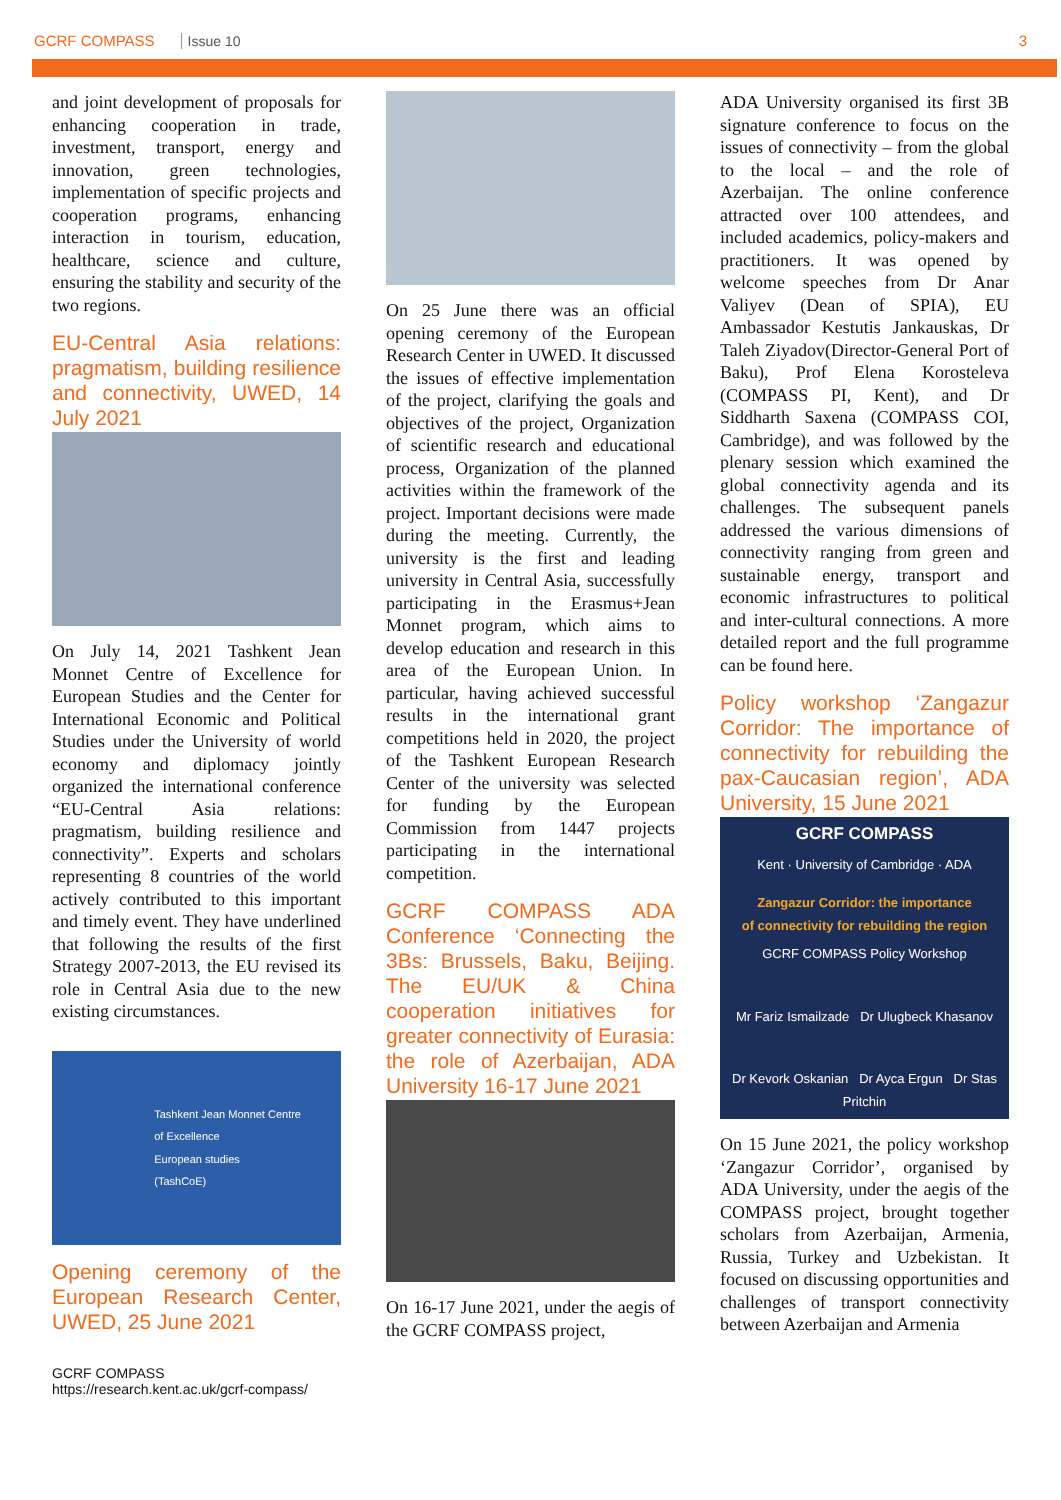GCRF COMPASS Issue 10 3
and joint development of proposals for enhancing cooperation in trade, investment, transport, energy and innovation, green technologies, implementation of specific projects and cooperation programs, enhancing interaction in tourism, education, healthcare, science and culture, ensuring the stability and security of the two regions.
EU-Central Asia relations: pragmatism, building resilience and connectivity, UWED, 14 July 2021
On July 14, 2021 Tashkent Jean Monnet Centre of Excellence for European Studies and the Center for International Economic and Political Studies under the University of world economy and diplomacy jointly organized the international conference “EU-Central Asia relations: pragmatism, building resilience and connectivity”. Experts and scholars representing 8 countries of the world actively contributed to this important and timely event. They have underlined that following the results of the first Strategy 2007-2013, the EU revised its role in Central Asia due to the new existing circumstances.
Tashkent Jean Monnet Centre
of Excellence
European studies
(TashCoE)
Opening ceremony of the European Research Center, UWED, 25 June 2021
On 25 June there was an official opening ceremony of the European Research Center in UWED. It discussed the issues of effective implementation of the project, clarifying the goals and objectives of the project, Organization of scientific research and educational process, Organization of the planned activities within the framework of the project. Important decisions were made during the meeting. Currently, the university is the first and leading university in Central Asia, successfully participating in the Erasmus+Jean Monnet program, which aims to develop education and research in this area of the European Union. In particular, having achieved successful results in the international grant competitions held in 2020, the project of the Tashkent European Research Center of the university was selected for funding by the European Commission from 1447 projects participating in the international competition.
GCRF COMPASS ADA Conference ‘Connecting the 3Bs: Brussels, Baku, Beijing. The EU/UK & China cooperation initiatives for greater connectivity of Eurasia: the role of Azerbaijan, ADA University 16-17 June 2021
On 16-17 June 2021, under the aegis of the GCRF COMPASS project,
ADA University organised its first 3B signature conference to focus on the issues of connectivity – from the global to the local – and the role of Azerbaijan. The online conference attracted over 100 attendees, and included academics, policy-makers and practitioners. It was opened by welcome speeches from Dr Anar Valiyev (Dean of SPIA), EU Ambassador Kestutis Jankauskas, Dr Taleh Ziyadov(Director-General Port of Baku), Prof Elena Korosteleva (COMPASS PI, Kent), and Dr Siddharth Saxena (COMPASS COI, Cambridge), and was followed by the plenary session which examined the global connectivity agenda and its challenges. The subsequent panels addressed the various dimensions of connectivity ranging from green and sustainable energy, transport and economic infrastructures to political and inter-cultural connections. A more detailed report and the full programme can be found here.
Policy workshop ‘Zangazur Corridor: The importance of connectivity for rebuilding the pax-Caucasian region’, ADA University, 15 June 2021
GCRF COMPASS
Kent · University of Cambridge · ADA
Zangazur Corridor: the importance
of connectivity for rebuilding the region
GCRF COMPASS Policy Workshop
Mr Fariz Ismailzade Dr Ulugbeck Khasanov
Dr Kevork Oskanian Dr Ayca Ergun Dr Stas Pritchin
On 15 June 2021, the policy workshop ‘Zangazur Corridor’, organised by ADA University, under the aegis of the COMPASS project, brought together scholars from Azerbaijan, Armenia, Russia, Turkey and Uzbekistan. It focused on discussing opportunities and challenges of transport connectivity between Azerbaijan and Armenia
GCRF COMPASS
https://research.kent.ac.uk/gcrf-compass/